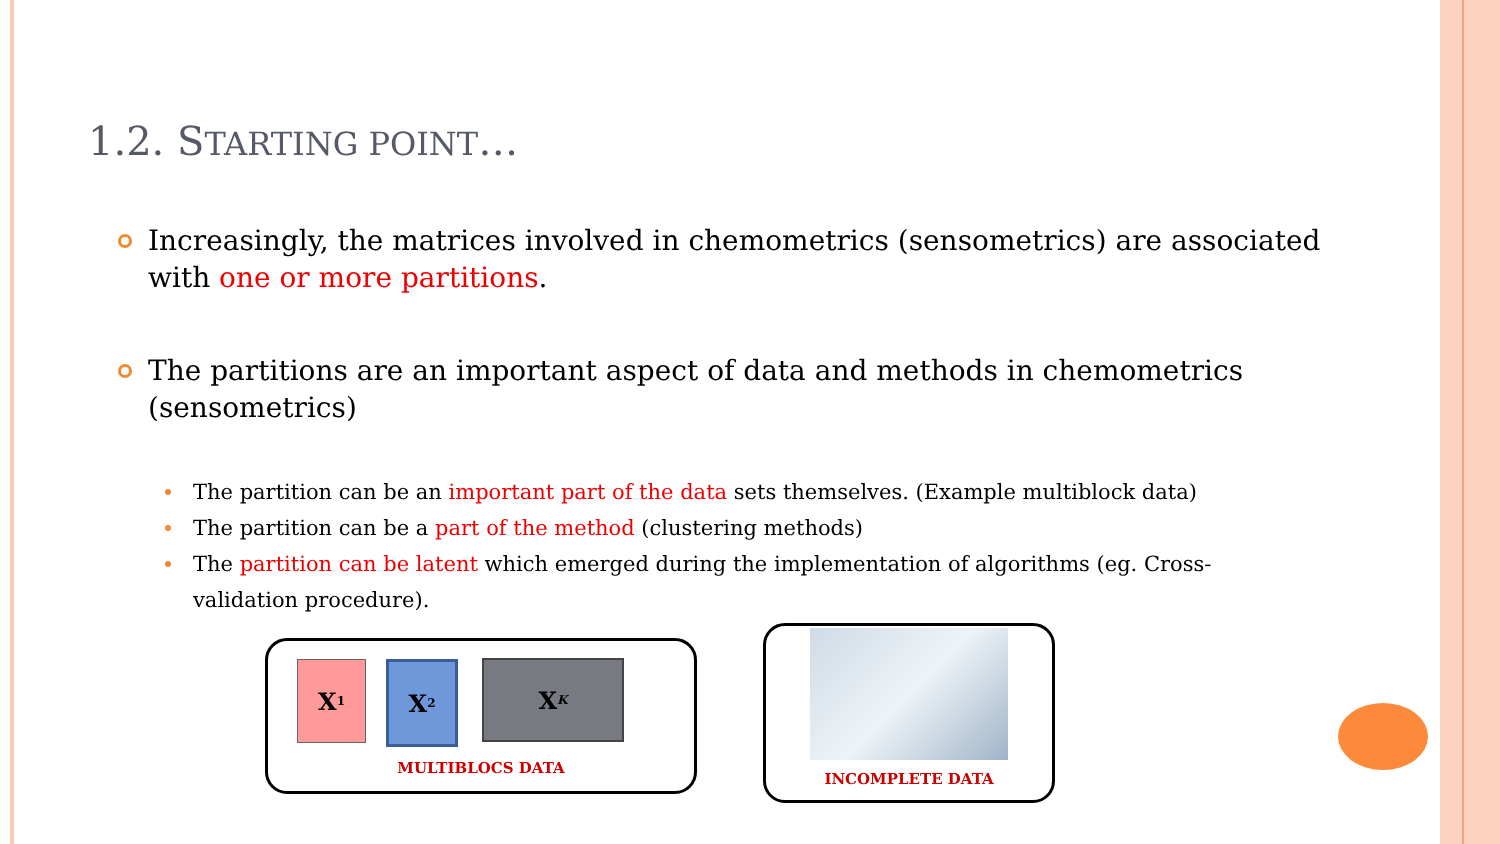1.2. STARTING POINT…
Increasingly, the matrices involved in chemometrics (sensometrics) are associated with one or more partitions.
The partitions are an important aspect of data and methods in chemometrics (sensometrics)
The partition can be an important part of the data sets themselves. (Example multiblock data)
The partition can be a part of the method (clustering methods)
The partition can be latent which emerged during the implementation of algorithms (eg. Cross-validation procedure).
X<sub>1</sub> X<sub>2</sub> X<sub>K</sub>
MULTIBLOCS DATA
INCOMPLETE DATA